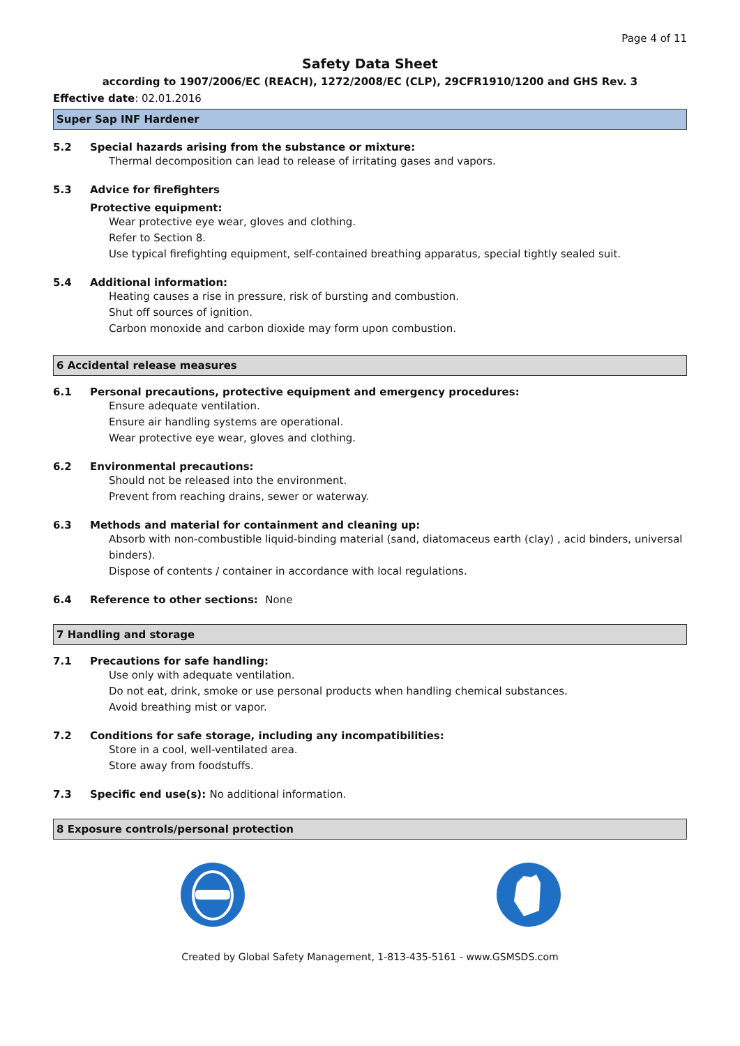Page 4 of 11
Safety Data Sheet
according to 1907/2006/EC (REACH), 1272/2008/EC (CLP), 29CFR1910/1200 and GHS Rev. 3
Effective date: 02.01.2016
Super Sap INF Hardener
5.2 Special hazards arising from the substance or mixture:
Thermal decomposition can lead to release of irritating gases and vapors.
5.3 Advice for firefighters
Protective equipment:
Wear protective eye wear, gloves and clothing.
Refer to Section 8.
Use typical firefighting equipment, self-contained breathing apparatus, special tightly sealed suit.
5.4 Additional information:
Heating causes a rise in pressure, risk of bursting and combustion.
Shut off sources of ignition.
Carbon monoxide and carbon dioxide may form upon combustion.
6 Accidental release measures
6.1 Personal precautions, protective equipment and emergency procedures:
Ensure adequate ventilation.
Ensure air handling systems are operational.
Wear protective eye wear, gloves and clothing.
6.2 Environmental precautions:
Should not be released into the environment.
Prevent from reaching drains, sewer or waterway.
6.3 Methods and material for containment and cleaning up:
Absorb with non-combustible liquid-binding material (sand, diatomaceus earth (clay) , acid binders, universal binders).
Dispose of contents / container in accordance with local regulations.
6.4 Reference to other sections: None
7 Handling and storage
7.1 Precautions for safe handling:
Use only with adequate ventilation.
Do not eat, drink, smoke or use personal products when handling chemical substances.
Avoid breathing mist or vapor.
7.2 Conditions for safe storage, including any incompatibilities:
Store in a cool, well-ventilated area.
Store away from foodstuffs.
7.3 Specific end use(s): No additional information.
8 Exposure controls/personal protection
Created by Global Safety Management, 1-813-435-5161 - www.GSMSDS.com